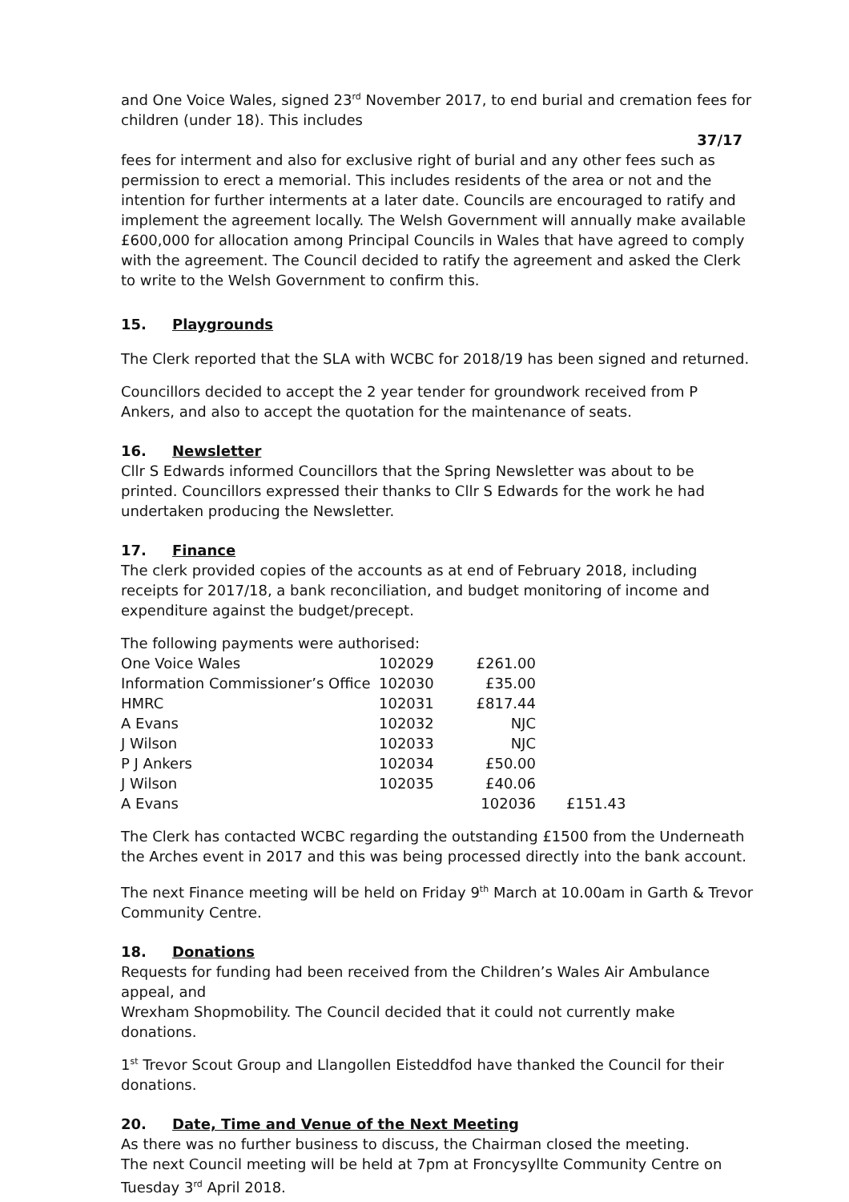and One Voice Wales, signed 23<sup>rd</sup> November 2017, to end burial and cremation fees for children (under 18). This includes
37/17
fees for interment and also for exclusive right of burial and any other fees such as permission to erect a memorial. This includes residents of the area or not and the intention for further interments at a later date. Councils are encouraged to ratify and implement the agreement locally. The Welsh Government will annually make available £600,000 for allocation among Principal Councils in Wales that have agreed to comply with the agreement. The Council decided to ratify the agreement and asked the Clerk to write to the Welsh Government to confirm this.
15. Playgrounds
The Clerk reported that the SLA with WCBC for 2018/19 has been signed and returned.
Councillors decided to accept the 2 year tender for groundwork received from P Ankers, and also to accept the quotation for the maintenance of seats.
16. Newsletter
Cllr S Edwards informed Councillors that the Spring Newsletter was about to be printed. Councillors expressed their thanks to Cllr S Edwards for the work he had undertaken producing the Newsletter.
17. Finance
The clerk provided copies of the accounts as at end of February 2018, including receipts for 2017/18, a bank reconciliation, and budget monitoring of income and expenditure against the budget/precept.
The following payments were authorised:
| One Voice Wales | 102029 | £261.00 | |
| Information Commissioner’s Office | 102030 | £35.00 | |
| HMRC | 102031 | £817.44 | |
| A Evans | 102032 | NJC | |
| J Wilson | 102033 | NJC | |
| P J Ankers | 102034 | £50.00 | |
| J Wilson | 102035 | £40.06 | |
| A Evans | | 102036 | £151.43 |
The Clerk has contacted WCBC regarding the outstanding £1500 from the Underneath the Arches event in 2017 and this was being processed directly into the bank account.
The next Finance meeting will be held on Friday 9<sup>th</sup> March at 10.00am in Garth & Trevor Community Centre.
18. Donations
Requests for funding had been received from the Children’s Wales Air Ambulance appeal, and
Wrexham Shopmobility. The Council decided that it could not currently make donations.
1<sup>st</sup> Trevor Scout Group and Llangollen Eisteddfod have thanked the Council for their donations.
20. Date, Time and Venue of the Next Meeting
As there was no further business to discuss, the Chairman closed the meeting.
The next Council meeting will be held at 7pm at Froncysyllte Community Centre on Tuesday 3<sup>rd</sup> April 2018.